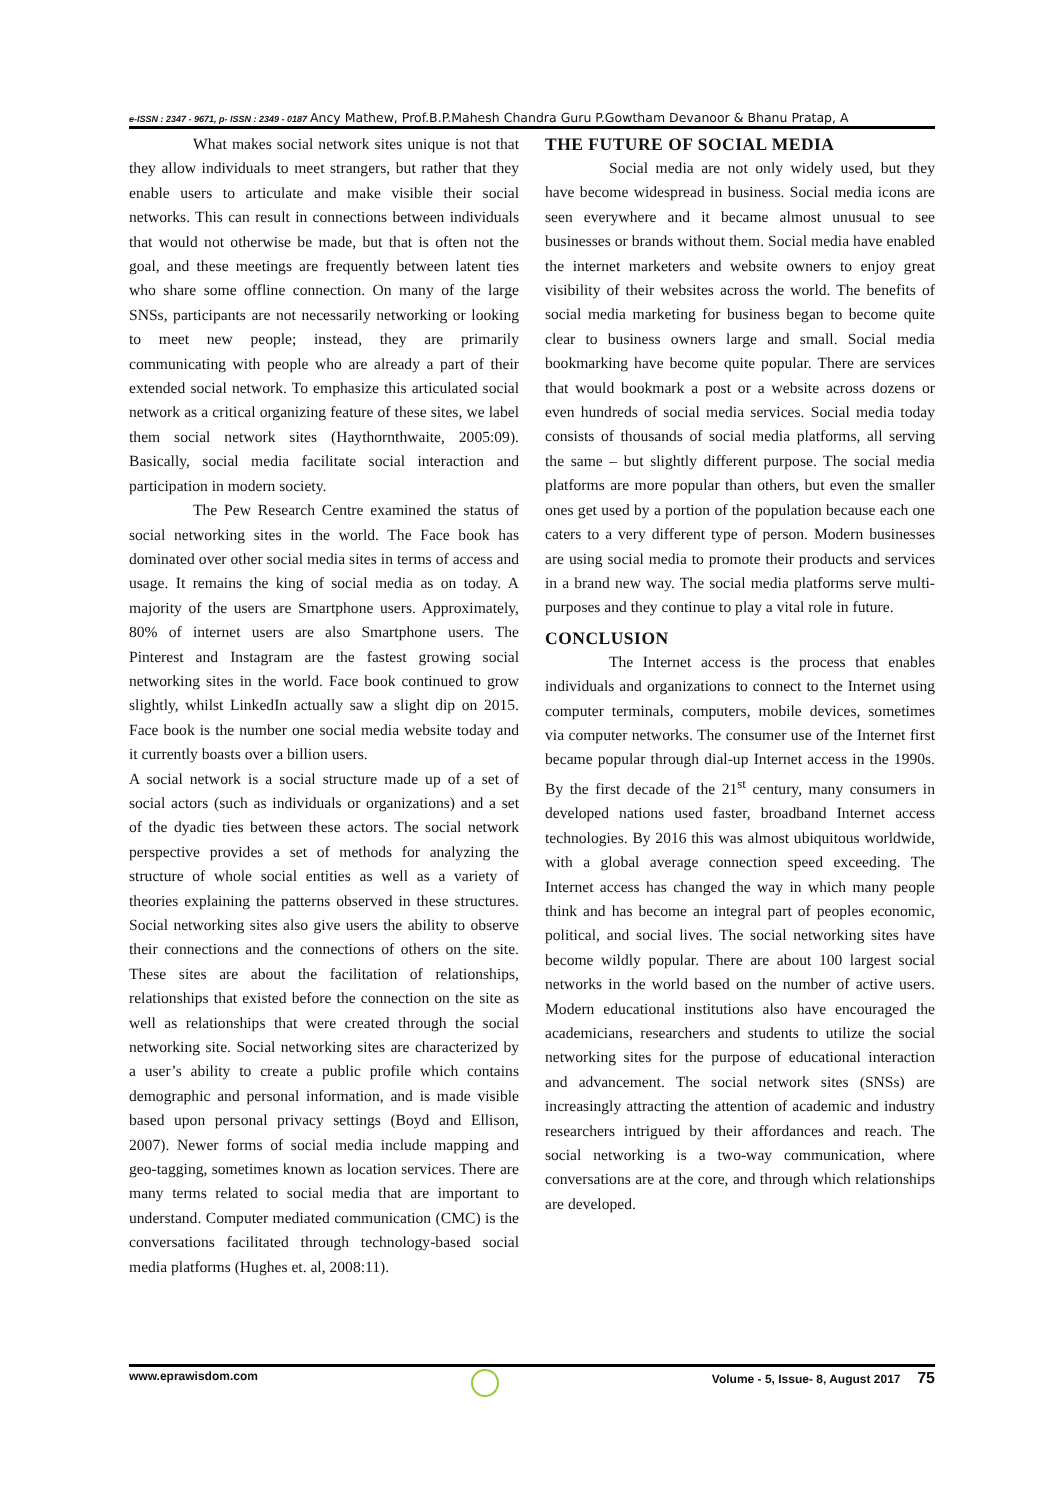e-ISSN : 2347 - 9671, p- ISSN : 2349 - 0187 Ancy Mathew, Prof.B.P.Mahesh Chandra Guru P.Gowtham Devanoor & Bhanu Pratap, A
What makes social network sites unique is not that they allow individuals to meet strangers, but rather that they enable users to articulate and make visible their social networks. This can result in connections between individuals that would not otherwise be made, but that is often not the goal, and these meetings are frequently between latent ties who share some offline connection. On many of the large SNSs, participants are not necessarily networking or looking to meet new people; instead, they are primarily communicating with people who are already a part of their extended social network. To emphasize this articulated social network as a critical organizing feature of these sites, we label them social network sites (Haythornthwaite, 2005:09). Basically, social media facilitate social interaction and participation in modern society.
The Pew Research Centre examined the status of social networking sites in the world. The Face book has dominated over other social media sites in terms of access and usage. It remains the king of social media as on today. A majority of the users are Smartphone users. Approximately, 80% of internet users are also Smartphone users. The Pinterest and Instagram are the fastest growing social networking sites in the world. Face book continued to grow slightly, whilst LinkedIn actually saw a slight dip on 2015. Face book is the number one social media website today and it currently boasts over a billion users.
A social network is a social structure made up of a set of social actors (such as individuals or organizations) and a set of the dyadic ties between these actors. The social network perspective provides a set of methods for analyzing the structure of whole social entities as well as a variety of theories explaining the patterns observed in these structures. Social networking sites also give users the ability to observe their connections and the connections of others on the site. These sites are about the facilitation of relationships, relationships that existed before the connection on the site as well as relationships that were created through the social networking site. Social networking sites are characterized by a user’s ability to create a public profile which contains demographic and personal information, and is made visible based upon personal privacy settings (Boyd and Ellison, 2007). Newer forms of social media include mapping and geo-tagging, sometimes known as location services. There are many terms related to social media that are important to understand. Computer mediated communication (CMC) is the conversations facilitated through technology-based social media platforms (Hughes et. al, 2008:11).
THE FUTURE OF SOCIAL MEDIA
Social media are not only widely used, but they have become widespread in business. Social media icons are seen everywhere and it became almost unusual to see businesses or brands without them. Social media have enabled the internet marketers and website owners to enjoy great visibility of their websites across the world. The benefits of social media marketing for business began to become quite clear to business owners large and small. Social media bookmarking have become quite popular. There are services that would bookmark a post or a website across dozens or even hundreds of social media services. Social media today consists of thousands of social media platforms, all serving the same – but slightly different purpose. The social media platforms are more popular than others, but even the smaller ones get used by a portion of the population because each one caters to a very different type of person. Modern businesses are using social media to promote their products and services in a brand new way. The social media platforms serve multi-purposes and they continue to play a vital role in future.
CONCLUSION
The Internet access is the process that enables individuals and organizations to connect to the Internet using computer terminals, computers, mobile devices, sometimes via computer networks. The consumer use of the Internet first became popular through dial-up Internet access in the 1990s. By the first decade of the 21<sup>st</sup> century, many consumers in developed nations used faster, broadband Internet access technologies. By 2016 this was almost ubiquitous worldwide, with a global average connection speed exceeding. The Internet access has changed the way in which many people think and has become an integral part of peoples economic, political, and social lives. The social networking sites have become wildly popular. There are about 100 largest social networks in the world based on the number of active users. Modern educational institutions also have encouraged the academicians, researchers and students to utilize the social networking sites for the purpose of educational interaction and advancement. The social network sites (SNSs) are increasingly attracting the attention of academic and industry researchers intrigued by their affordances and reach. The social networking is a two-way communication, where conversations are at the core, and through which relationships are developed.
www.eprawisdom.com Volume - 5, Issue- 8, August 2017 75